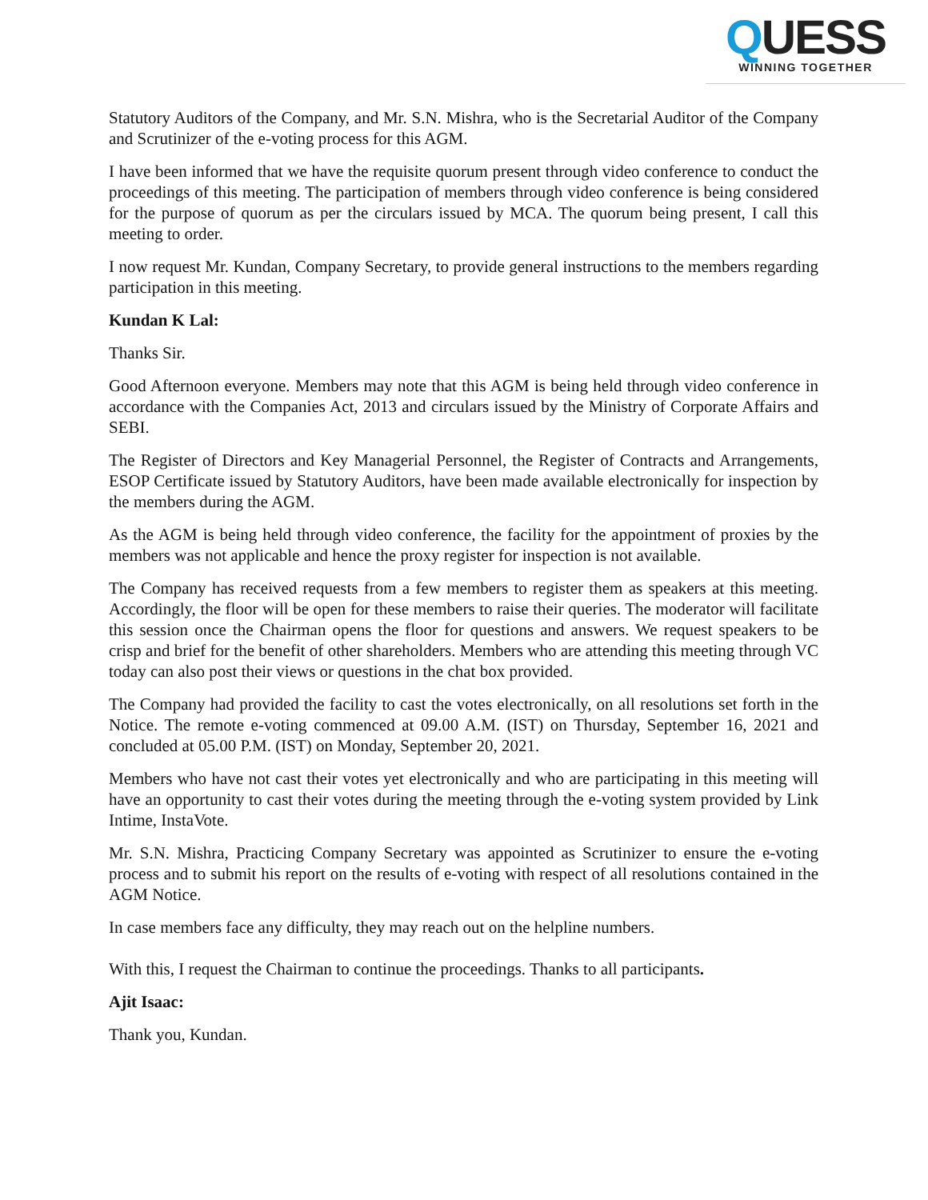QUESS
WINNING TOGETHER
Statutory Auditors of the Company, and Mr. S.N. Mishra, who is the Secretarial Auditor of the Company and Scrutinizer of the e-voting process for this AGM.
I have been informed that we have the requisite quorum present through video conference to conduct the proceedings of this meeting. The participation of members through video conference is being considered for the purpose of quorum as per the circulars issued by MCA. The quorum being present, I call this meeting to order.
I now request Mr. Kundan, Company Secretary, to provide general instructions to the members regarding participation in this meeting.
Kundan K Lal:
Thanks Sir.
Good Afternoon everyone. Members may note that this AGM is being held through video conference in accordance with the Companies Act, 2013 and circulars issued by the Ministry of Corporate Affairs and SEBI.
The Register of Directors and Key Managerial Personnel, the Register of Contracts and Arrangements, ESOP Certificate issued by Statutory Auditors, have been made available electronically for inspection by the members during the AGM.
As the AGM is being held through video conference, the facility for the appointment of proxies by the members was not applicable and hence the proxy register for inspection is not available.
The Company has received requests from a few members to register them as speakers at this meeting. Accordingly, the floor will be open for these members to raise their queries. The moderator will facilitate this session once the Chairman opens the floor for questions and answers. We request speakers to be crisp and brief for the benefit of other shareholders. Members who are attending this meeting through VC today can also post their views or questions in the chat box provided.
The Company had provided the facility to cast the votes electronically, on all resolutions set forth in the Notice. The remote e-voting commenced at 09.00 A.M. (IST) on Thursday, September 16, 2021 and concluded at 05.00 P.M. (IST) on Monday, September 20, 2021.
Members who have not cast their votes yet electronically and who are participating in this meeting will have an opportunity to cast their votes during the meeting through the e-voting system provided by Link Intime, InstaVote.
Mr. S.N. Mishra, Practicing Company Secretary was appointed as Scrutinizer to ensure the e-voting process and to submit his report on the results of e-voting with respect of all resolutions contained in the AGM Notice.
In case members face any difficulty, they may reach out on the helpline numbers.
With this, I request the Chairman to continue the proceedings. Thanks to all participants.
Ajit Isaac:
Thank you, Kundan.